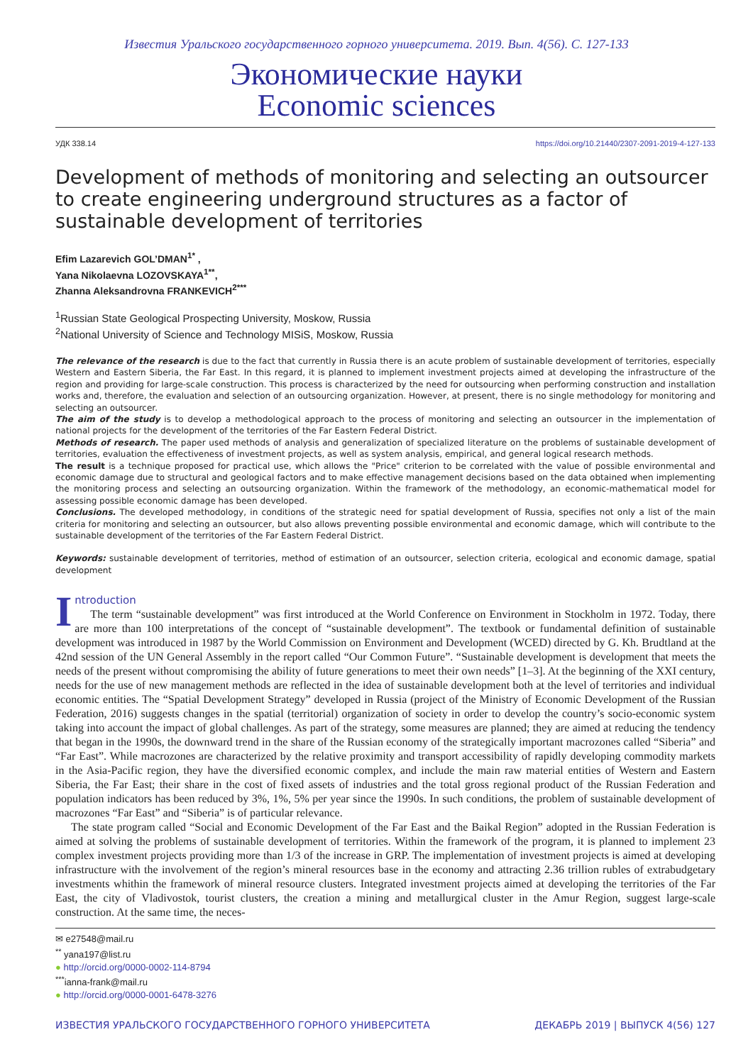Известия Уральского государственного горного университета. 2019. Вып. 4(56). С. 127-133
Экономические науки
Economic sciences
УДК 338.14 https://doi.org/10.21440/2307-2091-2019-4-127-133
Development of methods of monitoring and selecting an outsourcer to create engineering underground structures as a factor of sustainable development of territories
Efim Lazarevich GOL’DMAN<sup>1*</sup> ,
Yana Nikolaevna LOZOVSKAYA<sup>1**</sup>,
Zhanna Aleksandrovna FRANKEVICH<sup>2***</sup>
<sup>1</sup> Russian State Geological Prospecting University, Moskow, Russia
<sup>2</sup> National University of Science and Technology MISiS, Moskow, Russia
The relevance of the research is due to the fact that currently in Russia there is an acute problem of sustainable development of territories, especially Western and Eastern Siberia, the Far East. In this regard, it is planned to implement investment projects aimed at developing the infrastructure of the region and providing for large-scale construction. This process is characterized by the need for outsourcing when performing construction and installation works and, therefore, the evaluation and selection of an outsourcing organization. However, at present, there is no single methodology for monitoring and selecting an outsourcer.
The aim of the study is to develop a methodological approach to the process of monitoring and selecting an outsourcer in the implementation of national projects for the development of the territories of the Far Eastern Federal District.
Methods of research. The paper used methods of analysis and generalization of specialized literature on the problems of sustainable development of territories, evaluation the effectiveness of investment projects, as well as system analysis, empirical, and general logical research methods.
The result is a technique proposed for practical use, which allows the "Price" criterion to be correlated with the value of possible environmental and economic damage due to structural and geological factors and to make effective management decisions based on the data obtained when implementing the monitoring process and selecting an outsourcing organization. Within the framework of the methodology, an economic-mathematical model for assessing possible economic damage has been developed.
Conclusions. The developed methodology, in conditions of the strategic need for spatial development of Russia, specifies not only a list of the main criteria for monitoring and selecting an outsourcer, but also allows preventing possible environmental and economic damage, which will contribute to the sustainable development of the territories of the Far Eastern Federal District.
Keywords: sustainable development of territories, method of estimation of an outsourcer, selection criteria, ecological and economic damage, spatial development
Introduction
The term “sustainable development” was first introduced at the World Conference on Environment in Stockholm in 1972. Today, there are more than 100 interpretations of the concept of “sustainable development”. The textbook or fundamental definition of sustainable development was introduced in 1987 by the World Commission on Environment and Development (WCED) directed by G. Kh. Brudtland at the 42nd session of the UN General Assembly in the report called “Our Common Future”. “Sustainable development is development that meets the needs of the present without compromising the ability of future generations to meet their own needs” [1–3]. At the beginning of the XXI century, needs for the use of new management methods are reflected in the idea of sustainable development both at the level of territories and individual economic entities. The “Spatial Development Strategy” developed in Russia (project of the Ministry of Economic Development of the Russian Federation, 2016) suggests changes in the spatial (territorial) organization of society in order to develop the country’s socio-economic system taking into account the impact of global challenges. As part of the strategy, some measures are planned; they are aimed at reducing the tendency that began in the 1990s, the downward trend in the share of the Russian economy of the strategically important macrozones called “Siberia” and “Far East”. While macrozones are characterized by the relative proximity and transport accessibility of rapidly developing commodity markets in the Asia-Pacific region, they have the diversified economic complex, and include the main raw material entities of Western and Eastern Siberia, the Far East; their share in the cost of fixed assets of industries and the total gross regional product of the Russian Federation and population indicators has been reduced by 3%, 1%, 5% per year since the 1990s. In such conditions, the problem of sustainable development of macrozones “Far East” and “Siberia” is of particular relevance.
The state program called “Social and Economic Development of the Far East and the Baikal Region” adopted in the Russian Federation is aimed at solving the problems of sustainable development of territories. Within the framework of the program, it is planned to implement 23 complex investment projects providing more than 1/3 of the increase in GRP. The implementation of investment projects is aimed at developing infrastructure with the involvement of the region’s mineral resources base in the economy and attracting 2.36 trillion rubles of extrabudgetary investments whithin the framework of mineral resource clusters. Integrated investment projects aimed at developing the territories of the Far East, the city of Vladivostok, tourist clusters, the creation a mining and metallurgical cluster in the Amur Region, suggest large-scale construction. At the same time, the neces-
✉ e27548@mail.ru
<sup>**</sup> yana197@list.ru
● http://orcid.org/0000-0002-114-8794
<sup>***</sup> ianna-frank@mail.ru
● http://orcid.org/0000-0001-6478-3276
ИЗВЕСТИЯ УРАЛЬСКОГО ГОСУДАРСТВЕННОГО ГОРНОГО УНИВЕРСИТЕТА ДЕКАБРЬ 2019 | ВЫПУСК 4(56) 127